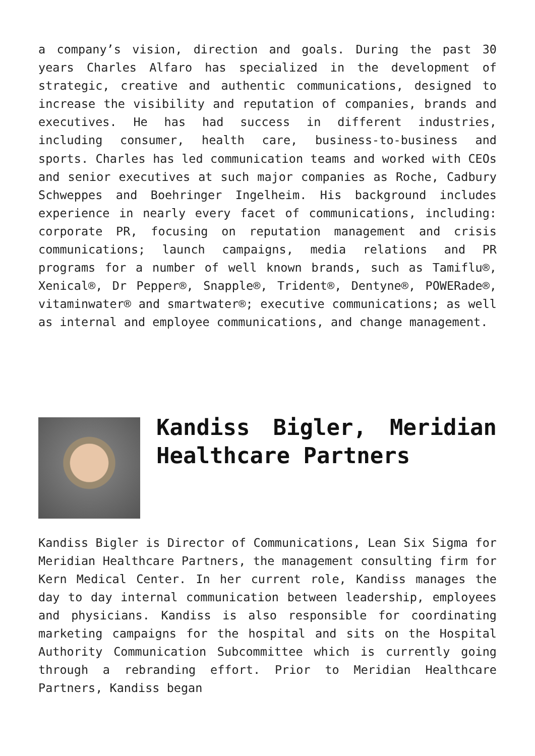a company’s vision, direction and goals. During the past 30 years Charles Alfaro has specialized in the development of strategic, creative and authentic communications, designed to increase the visibility and reputation of companies, brands and executives. He has had success in different industries, including consumer, health care, business-to-business and sports. Charles has led communication teams and worked with CEOs and senior executives at such major companies as Roche, Cadbury Schweppes and Boehringer Ingelheim. His background includes experience in nearly every facet of communications, including: corporate PR, focusing on reputation management and crisis communications; launch campaigns, media relations and PR programs for a number of well known brands, such as Tamiflu®, Xenical®, Dr Pepper®, Snapple®, Trident®, Dentyne®, POWERade®, vitaminwater® and smartwater®; executive communications; as well as internal and employee communications, and change management.
Kandiss Bigler, Meridian Healthcare Partners
Kandiss Bigler is Director of Communications, Lean Six Sigma for Meridian Healthcare Partners, the management consulting firm for Kern Medical Center. In her current role, Kandiss manages the day to day internal communication between leadership, employees and physicians. Kandiss is also responsible for coordinating marketing campaigns for the hospital and sits on the Hospital Authority Communication Subcommittee which is currently going through a rebranding effort. Prior to Meridian Healthcare Partners, Kandiss began